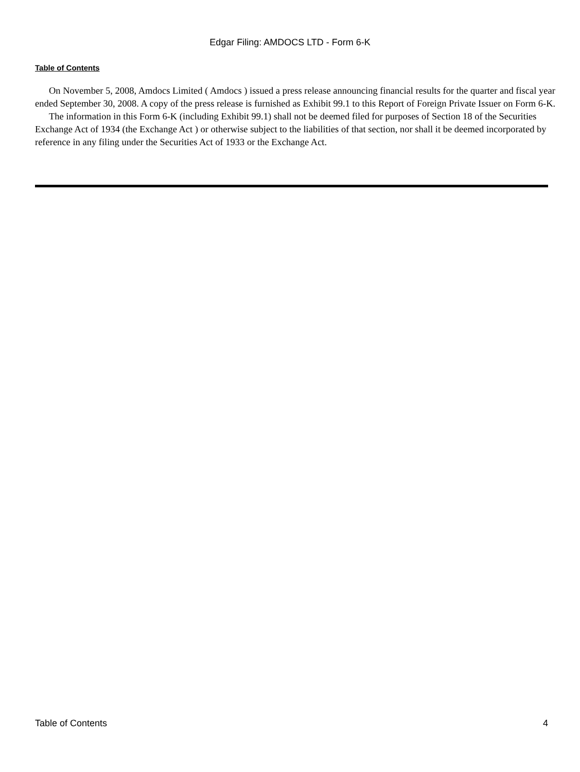Edgar Filing: AMDOCS LTD - Form 6-K
Table of Contents
On November 5, 2008, Amdocs Limited ( Amdocs ) issued a press release announcing financial results for the quarter and fiscal year ended September 30, 2008. A copy of the press release is furnished as Exhibit 99.1 to this Report of Foreign Private Issuer on Form 6-K.
The information in this Form 6-K (including Exhibit 99.1) shall not be deemed filed for purposes of Section 18 of the Securities Exchange Act of 1934 (the Exchange Act ) or otherwise subject to the liabilities of that section, nor shall it be deemed incorporated by reference in any filing under the Securities Act of 1933 or the Exchange Act.
Table of Contents 4